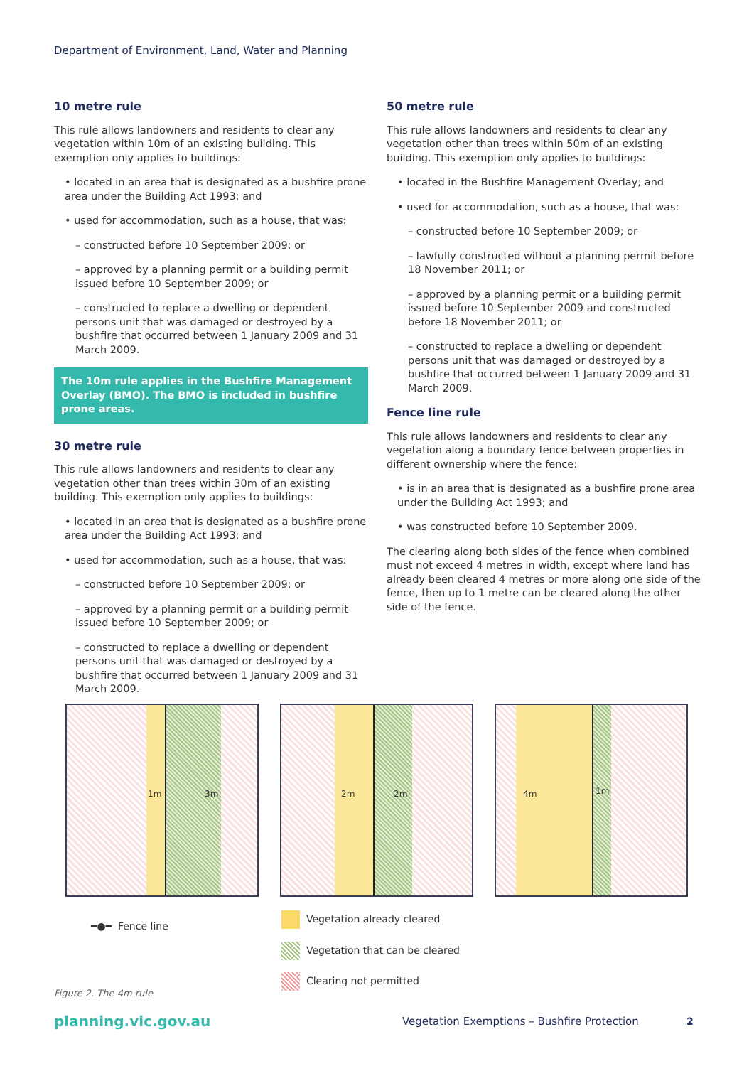Department of Environment, Land, Water and Planning
10 metre rule
This rule allows landowners and residents to clear any vegetation within 10m of an existing building. This exemption only applies to buildings:
• located in an area that is designated as a bushfire prone area under the Building Act 1993; and
• used for accommodation, such as a house, that was:
– constructed before 10 September 2009; or
– approved by a planning permit or a building permit issued before 10 September 2009; or
– constructed to replace a dwelling or dependent persons unit that was damaged or destroyed by a bushfire that occurred between 1 January 2009 and 31 March 2009.
The 10m rule applies in the Bushfire Management Overlay (BMO). The BMO is included in bushfire prone areas.
30 metre rule
This rule allows landowners and residents to clear any vegetation other than trees within 30m of an existing building. This exemption only applies to buildings:
• located in an area that is designated as a bushfire prone area under the Building Act 1993; and
• used for accommodation, such as a house, that was:
– constructed before 10 September 2009; or
– approved by a planning permit or a building permit issued before 10 September 2009; or
– constructed to replace a dwelling or dependent persons unit that was damaged or destroyed by a bushfire that occurred between 1 January 2009 and 31 March 2009.
50 metre rule
This rule allows landowners and residents to clear any vegetation other than trees within 50m of an existing building. This exemption only applies to buildings:
• located in the Bushfire Management Overlay; and
• used for accommodation, such as a house, that was:
– constructed before 10 September 2009; or
– lawfully constructed without a planning permit before 18 November 2011; or
– approved by a planning permit or a building permit issued before 10 September 2009 and constructed before 18 November 2011; or
– constructed to replace a dwelling or dependent persons unit that was damaged or destroyed by a bushfire that occurred between 1 January 2009 and 31 March 2009.
Fence line rule
This rule allows landowners and residents to clear any vegetation along a boundary fence between properties in different ownership where the fence:
• is in an area that is designated as a bushfire prone area under the Building Act 1993; and
• was constructed before 10 September 2009.
The clearing along both sides of the fence when combined must not exceed 4 metres in width, except where land has already been cleared 4 metres or more along one side of the fence, then up to 1 metre can be cleared along the other side of the fence.
1m 3m
2m 2m
4m 1m
━●━ Fence line
Vegetation already cleared
Vegetation that can be cleared
Clearing not permitted
Figure 2. The 4m rule
planning.vic.gov.au Vegetation Exemptions – Bushfire Protection 2